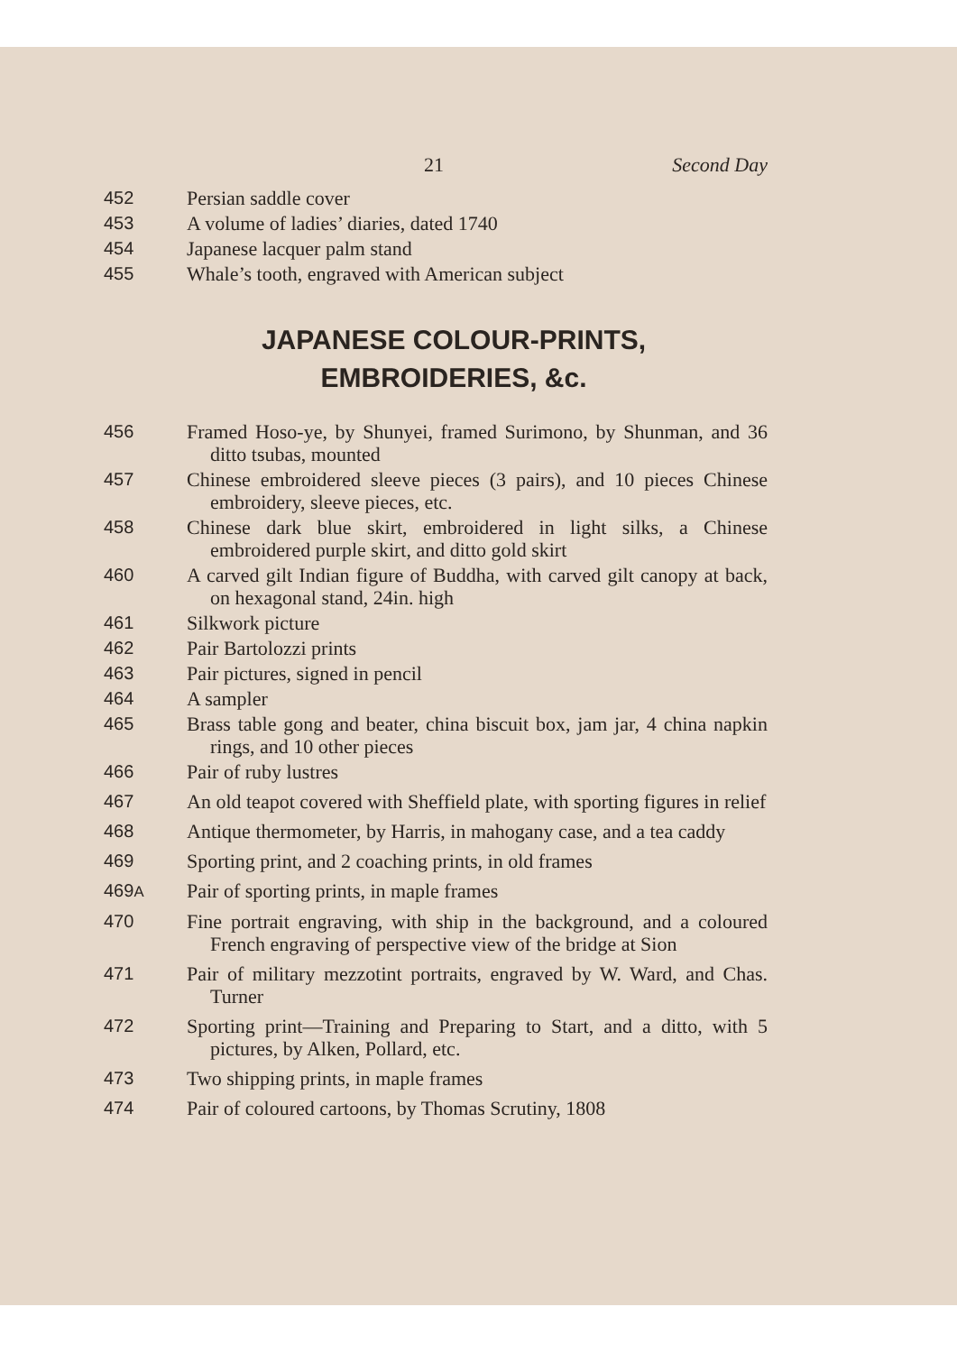21 Second Day
452 Persian saddle cover
453 A volume of ladies’ diaries, dated 1740
454 Japanese lacquer palm stand
455 Whale’s tooth, engraved with American subject
JAPANESE COLOUR-PRINTS,
EMBROIDERIES, &c.
456 Framed Hoso-ye, by Shunyei, framed Surimono, by Shunman, and 36 ditto tsubas, mounted
457 Chinese embroidered sleeve pieces (3 pairs), and 10 pieces Chinese embroidery, sleeve pieces, etc.
458 Chinese dark blue skirt, embroidered in light silks, a Chinese embroidered purple skirt, and ditto gold skirt
460 A carved gilt Indian figure of Buddha, with carved gilt canopy at back, on hexagonal stand, 24in. high
461 Silkwork picture
462 Pair Bartolozzi prints
463 Pair pictures, signed in pencil
464 A sampler
465 Brass table gong and beater, china biscuit box, jam jar, 4 china napkin rings, and 10 other pieces
466 Pair of ruby lustres
467 An old teapot covered with Sheffield plate, with sporting figures in relief
468 Antique thermometer, by Harris, in mahogany case, and a tea caddy
469 Sporting print, and 2 coaching prints, in old frames
469A
Pair of sporting prints, in maple frames
470 Fine portrait engraving, with ship in the background, and a coloured French engraving of perspective view of the bridge at Sion
471 Pair of military mezzotint portraits, engraved by W. Ward, and Chas. Turner
472 Sporting print—Training and Preparing to Start, and a ditto, with 5 pictures, by Alken, Pollard, etc.
473 Two shipping prints, in maple frames
474 Pair of coloured cartoons, by Thomas Scrutiny, 1808